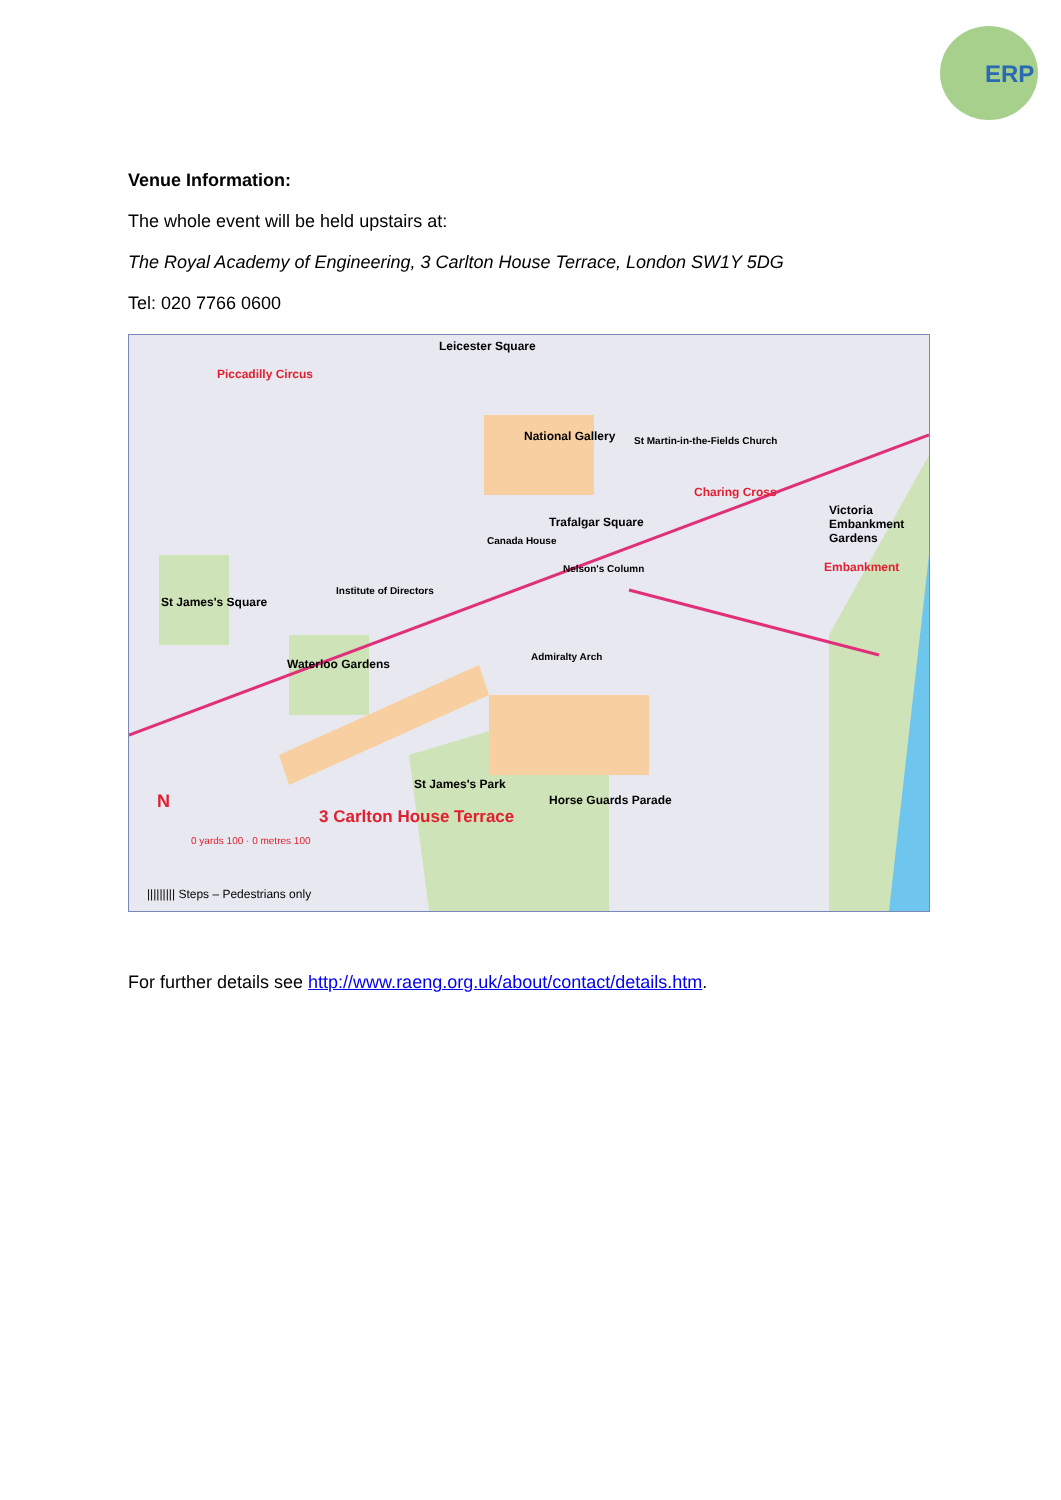ERP
Venue Information:
The whole event will be held upstairs at:
The Royal Academy of Engineering, 3 Carlton House Terrace, London SW1Y 5DG
Tel: 020 7766 0600
Leicester Square
Piccadilly Circus
National Gallery St Martin-in-the-Fields Church
Charing Cross
Victoria Embankment Gardens
Trafalgar Square
Canada House
Nelson's Column Embankment
St James's Square
Institute of Directors
Waterloo Gardens
Admiralty Arch
St James's Park
Horse Guards Parade
3 Carlton House Terrace
N
0 yards 100 · 0 metres 100
||||||||| Steps – Pedestrians only
For further details see http://www.raeng.org.uk/about/contact/details.htm.